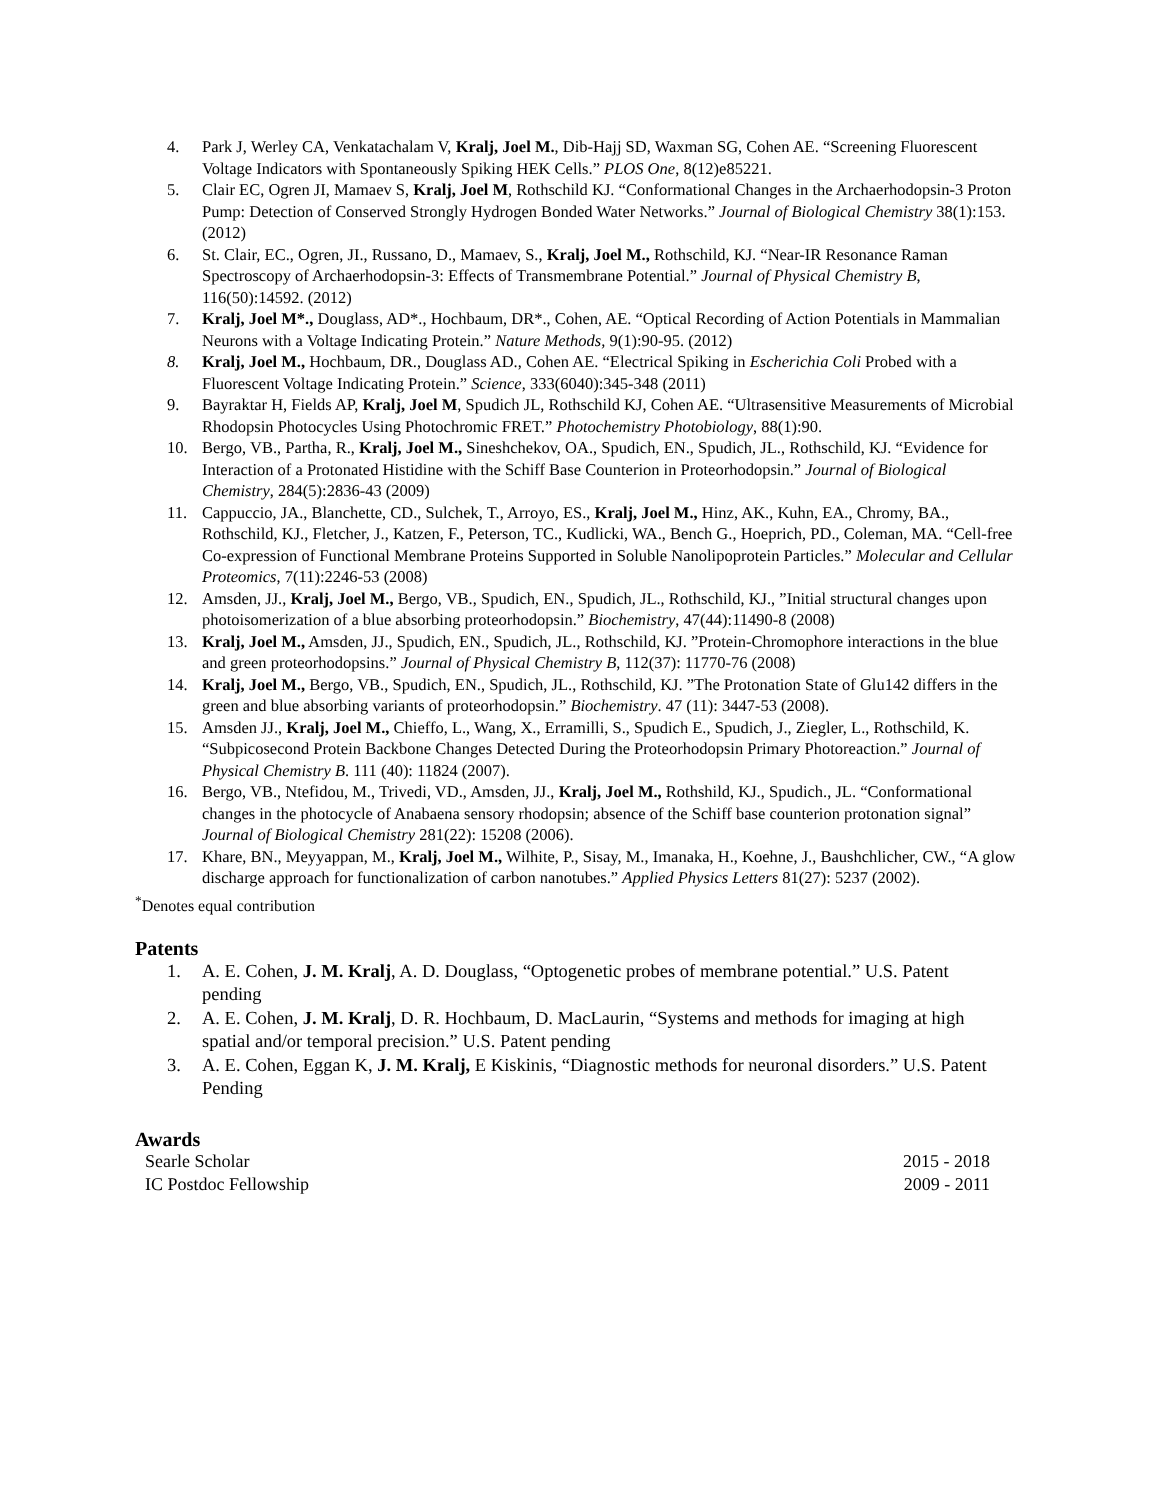4. Park J, Werley CA, Venkatachalam V, Kralj, Joel M., Dib-Hajj SD, Waxman SG, Cohen AE. “Screening Fluorescent Voltage Indicators with Spontaneously Spiking HEK Cells.” PLOS One, 8(12)e85221.
5. Clair EC, Ogren JI, Mamaev S, Kralj, Joel M, Rothschild KJ. “Conformational Changes in the Archaerhodopsin-3 Proton Pump: Detection of Conserved Strongly Hydrogen Bonded Water Networks.” Journal of Biological Chemistry 38(1):153. (2012)
6. St. Clair, EC., Ogren, JI., Russano, D., Mamaev, S., Kralj, Joel M., Rothschild, KJ. “Near-IR Resonance Raman Spectroscopy of Archaerhodopsin-3: Effects of Transmembrane Potential.” Journal of Physical Chemistry B, 116(50):14592. (2012)
7. Kralj, Joel M*., Douglass, AD*., Hochbaum, DR*., Cohen, AE. “Optical Recording of Action Potentials in Mammalian Neurons with a Voltage Indicating Protein.” Nature Methods, 9(1):90-95. (2012)
8. Kralj, Joel M., Hochbaum, DR., Douglass AD., Cohen AE. “Electrical Spiking in Escherichia Coli Probed with a Fluorescent Voltage Indicating Protein.” Science, 333(6040):345-348 (2011)
9. Bayraktar H, Fields AP, Kralj, Joel M, Spudich JL, Rothschild KJ, Cohen AE. “Ultrasensitive Measurements of Microbial Rhodopsin Photocycles Using Photochromic FRET.” Photochemistry Photobiology, 88(1):90.
10. Bergo, VB., Partha, R., Kralj, Joel M., Sineshchekov, OA., Spudich, EN., Spudich, JL., Rothschild, KJ. “Evidence for Interaction of a Protonated Histidine with the Schiff Base Counterion in Proteorhodopsin.” Journal of Biological Chemistry, 284(5):2836-43 (2009)
11. Cappuccio, JA., Blanchette, CD., Sulchek, T., Arroyo, ES., Kralj, Joel M., Hinz, AK., Kuhn, EA., Chromy, BA., Rothschild, KJ., Fletcher, J., Katzen, F., Peterson, TC., Kudlicki, WA., Bench G., Hoeprich, PD., Coleman, MA. “Cell-free Co-expression of Functional Membrane Proteins Supported in Soluble Nanolipoprotein Particles.” Molecular and Cellular Proteomics, 7(11):2246-53 (2008)
12. Amsden, JJ., Kralj, Joel M., Bergo, VB., Spudich, EN., Spudich, JL., Rothschild, KJ., ”Initial structural changes upon photoisomerization of a blue absorbing proteorhodopsin.” Biochemistry, 47(44):11490-8 (2008)
13. Kralj, Joel M., Amsden, JJ., Spudich, EN., Spudich, JL., Rothschild, KJ. ”Protein-Chromophore interactions in the blue and green proteorhodopsins.” Journal of Physical Chemistry B, 112(37): 11770-76 (2008)
14. Kralj, Joel M., Bergo, VB., Spudich, EN., Spudich, JL., Rothschild, KJ. ”The Protonation State of Glu142 differs in the green and blue absorbing variants of proteorhodopsin.” Biochemistry. 47 (11): 3447-53 (2008).
15. Amsden JJ., Kralj, Joel M., Chieffo, L., Wang, X., Erramilli, S., Spudich E., Spudich, J., Ziegler, L., Rothschild, K. “Subpicosecond Protein Backbone Changes Detected During the Proteorhodopsin Primary Photoreaction.” Journal of Physical Chemistry B. 111 (40): 11824 (2007).
16. Bergo, VB., Ntefidou, M., Trivedi, VD., Amsden, JJ., Kralj, Joel M., Rothshild, KJ., Spudich., JL. “Conformational changes in the photocycle of Anabaena sensory rhodopsin; absence of the Schiff base counterion protonation signal” Journal of Biological Chemistry 281(22): 15208 (2006).
17. Khare, BN., Meyyappan, M., Kralj, Joel M., Wilhite, P., Sisay, M., Imanaka, H., Koehne, J., Baushchlicher, CW., “A glow discharge approach for functionalization of carbon nanotubes.” Applied Physics Letters 81(27): 5237 (2002).
<sup>*</sup> Denotes equal contribution
Patents
1. A. E. Cohen, J. M. Kralj, A. D. Douglass, “Optogenetic probes of membrane potential.” U.S. Patent pending
2. A. E. Cohen, J. M. Kralj, D. R. Hochbaum, D. MacLaurin, “Systems and methods for imaging at high spatial and/or temporal precision.” U.S. Patent pending
3. A. E. Cohen, Eggan K, J. M. Kralj, E Kiskinis, “Diagnostic methods for neuronal disorders.” U.S. Patent Pending
Awards
Searle Scholar 2015 - 2018
IC Postdoc Fellowship 2009 - 2011